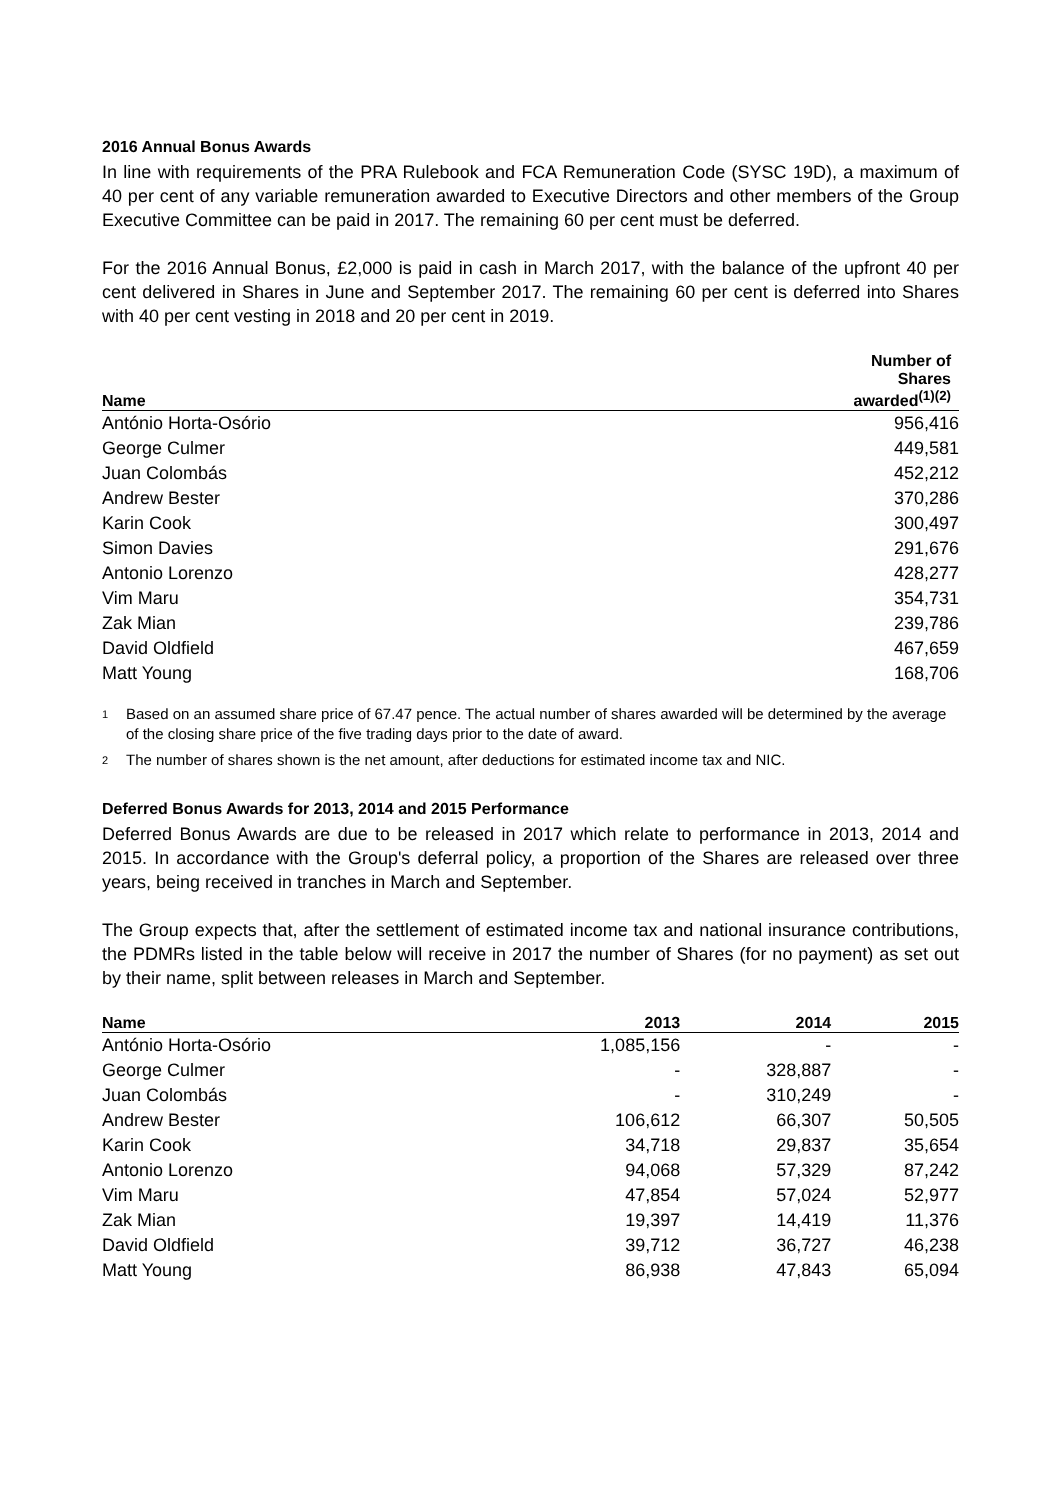2016 Annual Bonus Awards
In line with requirements of the PRA Rulebook and FCA Remuneration Code (SYSC 19D), a maximum of 40 per cent of any variable remuneration awarded to Executive Directors and other members of the Group Executive Committee can be paid in 2017. The remaining 60 per cent must be deferred.
For the 2016 Annual Bonus, £2,000 is paid in cash in March 2017, with the balance of the upfront 40 per cent delivered in Shares in June and September 2017. The remaining 60 per cent is deferred into Shares with 40 per cent vesting in 2018 and 20 per cent in 2019.
| Name | Number of Shares awarded<sup>(1)(2)</sup> |
| --- | --- |
| António Horta-Osório | 956,416 |
| George Culmer | 449,581 |
| Juan Colombás | 452,212 |
| Andrew Bester | 370,286 |
| Karin Cook | 300,497 |
| Simon Davies | 291,676 |
| Antonio Lorenzo | 428,277 |
| Vim Maru | 354,731 |
| Zak Mian | 239,786 |
| David Oldfield | 467,659 |
| Matt Young | 168,706 |
1
Based on an assumed share price of 67.47 pence. The actual number of shares awarded will be determined by the average of the closing share price of the five trading days prior to the date of award.
2
The number of shares shown is the net amount, after deductions for estimated income tax and NIC.
Deferred Bonus Awards for 2013, 2014 and 2015 Performance
Deferred Bonus Awards are due to be released in 2017 which relate to performance in 2013, 2014 and 2015. In accordance with the Group's deferral policy, a proportion of the Shares are released over three years, being received in tranches in March and September.
The Group expects that, after the settlement of estimated income tax and national insurance contributions, the PDMRs listed in the table below will receive in 2017 the number of Shares (for no payment) as set out by their name, split between releases in March and September.
| Name | 2013 | 2014 | 2015 |
| --- | --- | --- | --- |
| António Horta-Osório | 1,085,156 | - | - |
| George Culmer | - | 328,887 | - |
| Juan Colombás | - | 310,249 | - |
| Andrew Bester | 106,612 | 66,307 | 50,505 |
| Karin Cook | 34,718 | 29,837 | 35,654 |
| Antonio Lorenzo | 94,068 | 57,329 | 87,242 |
| Vim Maru | 47,854 | 57,024 | 52,977 |
| Zak Mian | 19,397 | 14,419 | 11,376 |
| David Oldfield | 39,712 | 36,727 | 46,238 |
| Matt Young | 86,938 | 47,843 | 65,094 |